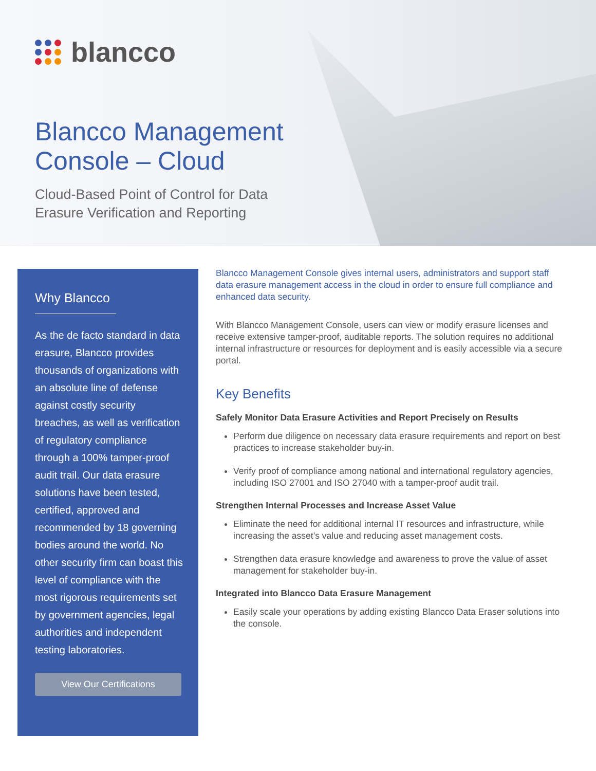blancco
Blancco Management
Console – Cloud
Cloud-Based Point of Control for Data
Erasure Verification and Reporting
Why Blancco
As the de facto standard in data erasure, Blancco provides thousands of organizations with an absolute line of defense against costly security breaches, as well as verification of regulatory compliance through a 100% tamper-proof audit trail. Our data erasure solutions have been tested, certified, approved and recommended by 18 governing bodies around the world. No other security firm can boast this level of compliance with the most rigorous requirements set by government agencies, legal authorities and independent testing laboratories.
View Our Certifications
Blancco Management Console gives internal users, administrators and support staff data erasure management access in the cloud in order to ensure full compliance and enhanced data security.
With Blancco Management Console, users can view or modify erasure licenses and receive extensive tamper-proof, auditable reports. The solution requires no additional internal infrastructure or resources for deployment and is easily accessible via a secure portal.
Key Benefits
Safely Monitor Data Erasure Activities and Report Precisely on Results
Perform due diligence on necessary data erasure requirements and report on best practices to increase stakeholder buy-in.
Verify proof of compliance among national and international regulatory agencies, including ISO 27001 and ISO 27040 with a tamper-proof audit trail.
Strengthen Internal Processes and Increase Asset Value
Eliminate the need for additional internal IT resources and infrastructure, while increasing the asset’s value and reducing asset management costs.
Strengthen data erasure knowledge and awareness to prove the value of asset management for stakeholder buy-in.
Integrated into Blancco Data Erasure Management
Easily scale your operations by adding existing Blancco Data Eraser solutions into the console.